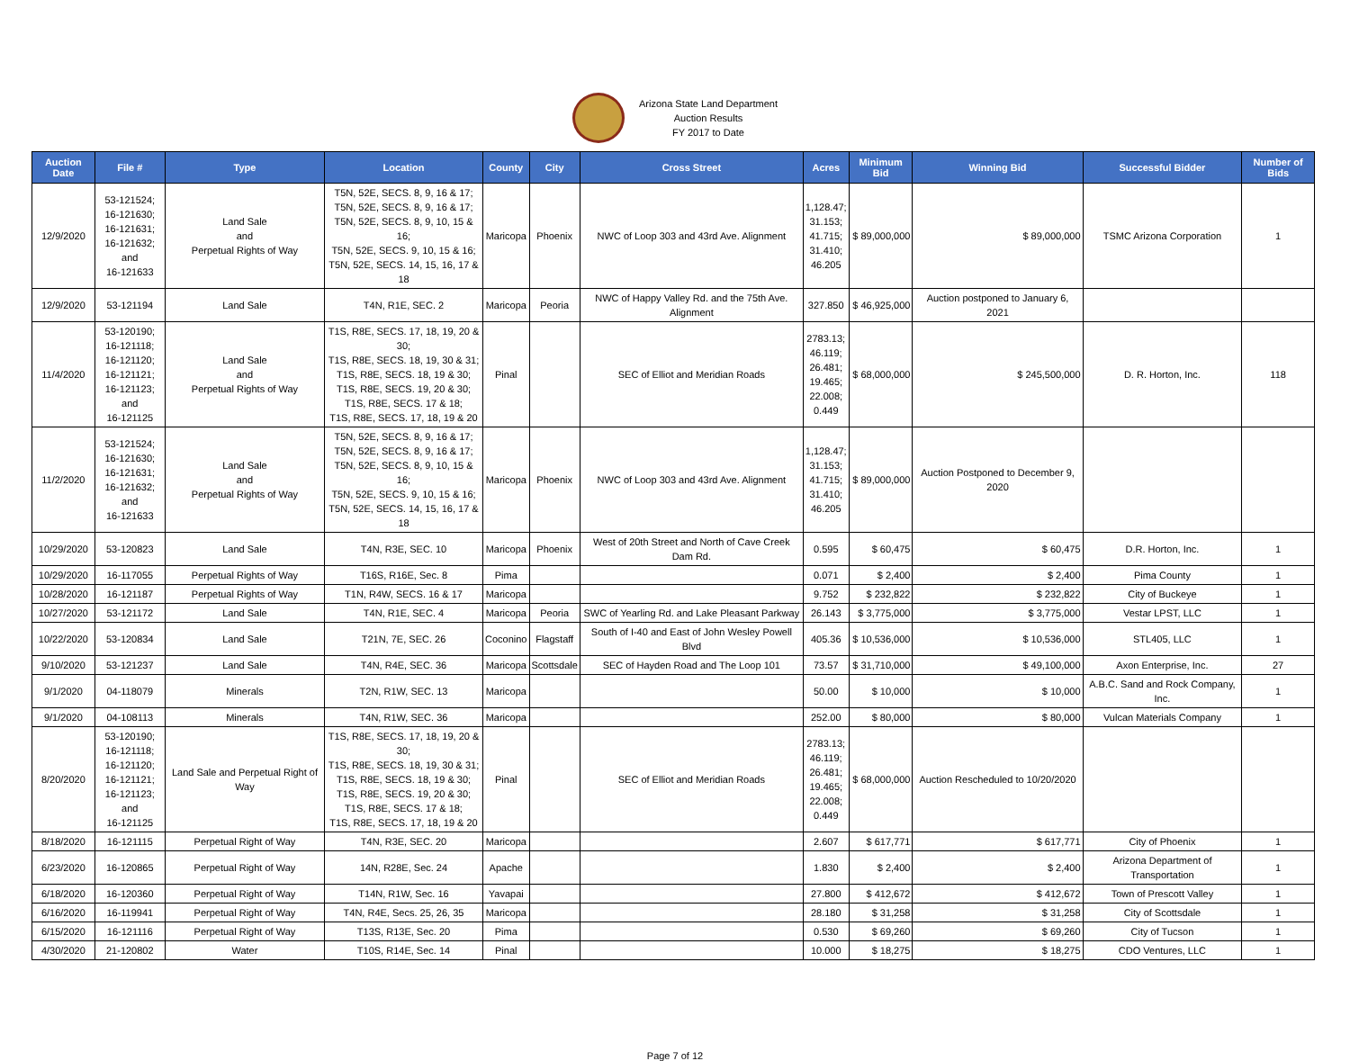Arizona State Land Department
Auction Results
FY 2017 to Date
| Auction Date | File # | Type | Location | County | City | Cross Street | Acres | Minimum Bid | Winning Bid | Successful Bidder | Number of Bids |
| --- | --- | --- | --- | --- | --- | --- | --- | --- | --- | --- | --- |
| 12/9/2020 | 53-121524; 16-121630; 16-121631; 16-121632; and 16-121633 | Land Sale and Perpetual Rights of Way | T5N, 52E, SECS. 8, 9, 16 & 17; T5N, 52E, SECS. 8, 9, 16 & 17; T5N, 52E, SECS. 8, 9, 10, 15 & 16; T5N, 52E, SECS. 9, 10, 15 & 16; T5N, 52E, SECS. 14, 15, 16, 17 & 18 | Maricopa | Phoenix | NWC of Loop 303 and 43rd Ave. Alignment | 1,128.47; 31.153; 41.715; 31.410; 46.205 | $ 89,000,000 | $ 89,000,000 | TSMC Arizona Corporation | 1 |
| 12/9/2020 | 53-121194 | Land Sale | T4N, R1E, SEC. 2 | Maricopa | Peoria | NWC of Happy Valley Rd. and the 75th Ave. Alignment | 327.850 | $ 46,925,000 | Auction postponed to January 6, 2021 | | |
| 11/4/2020 | 53-120190; 16-121118; 16-121120; 16-121121; 16-121123; and 16-121125 | Land Sale and Perpetual Rights of Way | T1S, R8E, SECS. 17, 18, 19, 20 & 30; T1S, R8E, SECS. 18, 19, 30 & 31; T1S, R8E, SECS. 18, 19 & 30; T1S, R8E, SECS. 19, 20 & 30; T1S, R8E, SECS. 17 & 18; T1S, R8E, SECS. 17, 18, 19 & 20 | Pinal | | SEC of Elliot and Meridian Roads | 2783.13; 46.119; 26.481; 19.465; 22.008; 0.449 | $ 68,000,000 | $ 245,500,000 | D. R. Horton, Inc. | 118 |
| 11/2/2020 | 53-121524; 16-121630; 16-121631; 16-121632; and 16-121633 | Land Sale and Perpetual Rights of Way | T5N, 52E, SECS. 8, 9, 16 & 17; T5N, 52E, SECS. 8, 9, 16 & 17; T5N, 52E, SECS. 8, 9, 10, 15 & 16; T5N, 52E, SECS. 9, 10, 15 & 16; T5N, 52E, SECS. 14, 15, 16, 17 & 18 | Maricopa | Phoenix | NWC of Loop 303 and 43rd Ave. Alignment | 1,128.47; 31.153; 41.715; 31.410; 46.205 | $ 89,000,000 | Auction Postponed to December 9, 2020 | | |
| 10/29/2020 | 53-120823 | Land Sale | T4N, R3E, SEC. 10 | Maricopa | Phoenix | West of 20th Street and North of Cave Creek Dam Rd. | 0.595 | $ 60,475 | $ 60,475 | D.R. Horton, Inc. | 1 |
| 10/29/2020 | 16-117055 | Perpetual Rights of Way | T16S, R16E, Sec. 8 | Pima | | | 0.071 | $ 2,400 | $ 2,400 | Pima County | 1 |
| 10/28/2020 | 16-121187 | Perpetual Rights of Way | T1N, R4W, SECS. 16 & 17 | Maricopa | | | 9.752 | $ 232,822 | $ 232,822 | City of Buckeye | 1 |
| 10/27/2020 | 53-121172 | Land Sale | T4N, R1E, SEC. 4 | Maricopa | Peoria | SWC of Yearling Rd. and Lake Pleasant Parkway | 26.143 | $ 3,775,000 | $ 3,775,000 | Vestar LPST, LLC | 1 |
| 10/22/2020 | 53-120834 | Land Sale | T21N, 7E, SEC. 26 | Coconino | Flagstaff | South of I-40 and East of John Wesley Powell Blvd | 405.36 | $ 10,536,000 | $ 10,536,000 | STL405, LLC | 1 |
| 9/10/2020 | 53-121237 | Land Sale | T4N, R4E, SEC. 36 | Maricopa | Scottsdale | SEC of Hayden Road and The Loop 101 | 73.57 | $ 31,710,000 | $ 49,100,000 | Axon Enterprise, Inc. | 27 |
| 9/1/2020 | 04-118079 | Minerals | T2N, R1W, SEC. 13 | Maricopa | | | 50.00 | $ 10,000 | $ 10,000 | A.B.C. Sand and Rock Company, Inc. | 1 |
| 9/1/2020 | 04-108113 | Minerals | T4N, R1W, SEC. 36 | Maricopa | | | 252.00 | $ 80,000 | $ 80,000 | Vulcan Materials Company | 1 |
| 8/20/2020 | 53-120190; 16-121118; 16-121120; 16-121121; 16-121123; and 16-121125 | Land Sale and Perpetual Right of Way | T1S, R8E, SECS. 17, 18, 19, 20 & 30; T1S, R8E, SECS. 18, 19, 30 & 31; T1S, R8E, SECS. 18, 19 & 30; T1S, R8E, SECS. 19, 20 & 30; T1S, R8E, SECS. 17 & 18; T1S, R8E, SECS. 17, 18, 19 & 20 | Pinal | | SEC of Elliot and Meridian Roads | 2783.13; 46.119; 26.481; 19.465; 22.008; 0.449 | $ 68,000,000 | Auction Rescheduled to 10/20/2020 | | |
| 8/18/2020 | 16-121115 | Perpetual Right of Way | T4N, R3E, SEC. 20 | Maricopa | | | 2.607 | $ 617,771 | $ 617,771 | City of Phoenix | 1 |
| 6/23/2020 | 16-120865 | Perpetual Right of Way | 14N, R28E, Sec. 24 | Apache | | | 1.830 | $ 2,400 | $ 2,400 | Arizona Department of Transportation | 1 |
| 6/18/2020 | 16-120360 | Perpetual Right of Way | T14N, R1W, Sec. 16 | Yavapai | | | 27.800 | $ 412,672 | $ 412,672 | Town of Prescott Valley | 1 |
| 6/16/2020 | 16-119941 | Perpetual Right of Way | T4N, R4E, Secs. 25, 26, 35 | Maricopa | | | 28.180 | $ 31,258 | $ 31,258 | City of Scottsdale | 1 |
| 6/15/2020 | 16-121116 | Perpetual Right of Way | T13S, R13E, Sec. 20 | Pima | | | 0.530 | $ 69,260 | $ 69,260 | City of Tucson | 1 |
| 4/30/2020 | 21-120802 | Water | T10S, R14E, Sec. 14 | Pinal | | | 10.000 | $ 18,275 | $ 18,275 | CDO Ventures, LLC | 1 |
Page 7 of 12